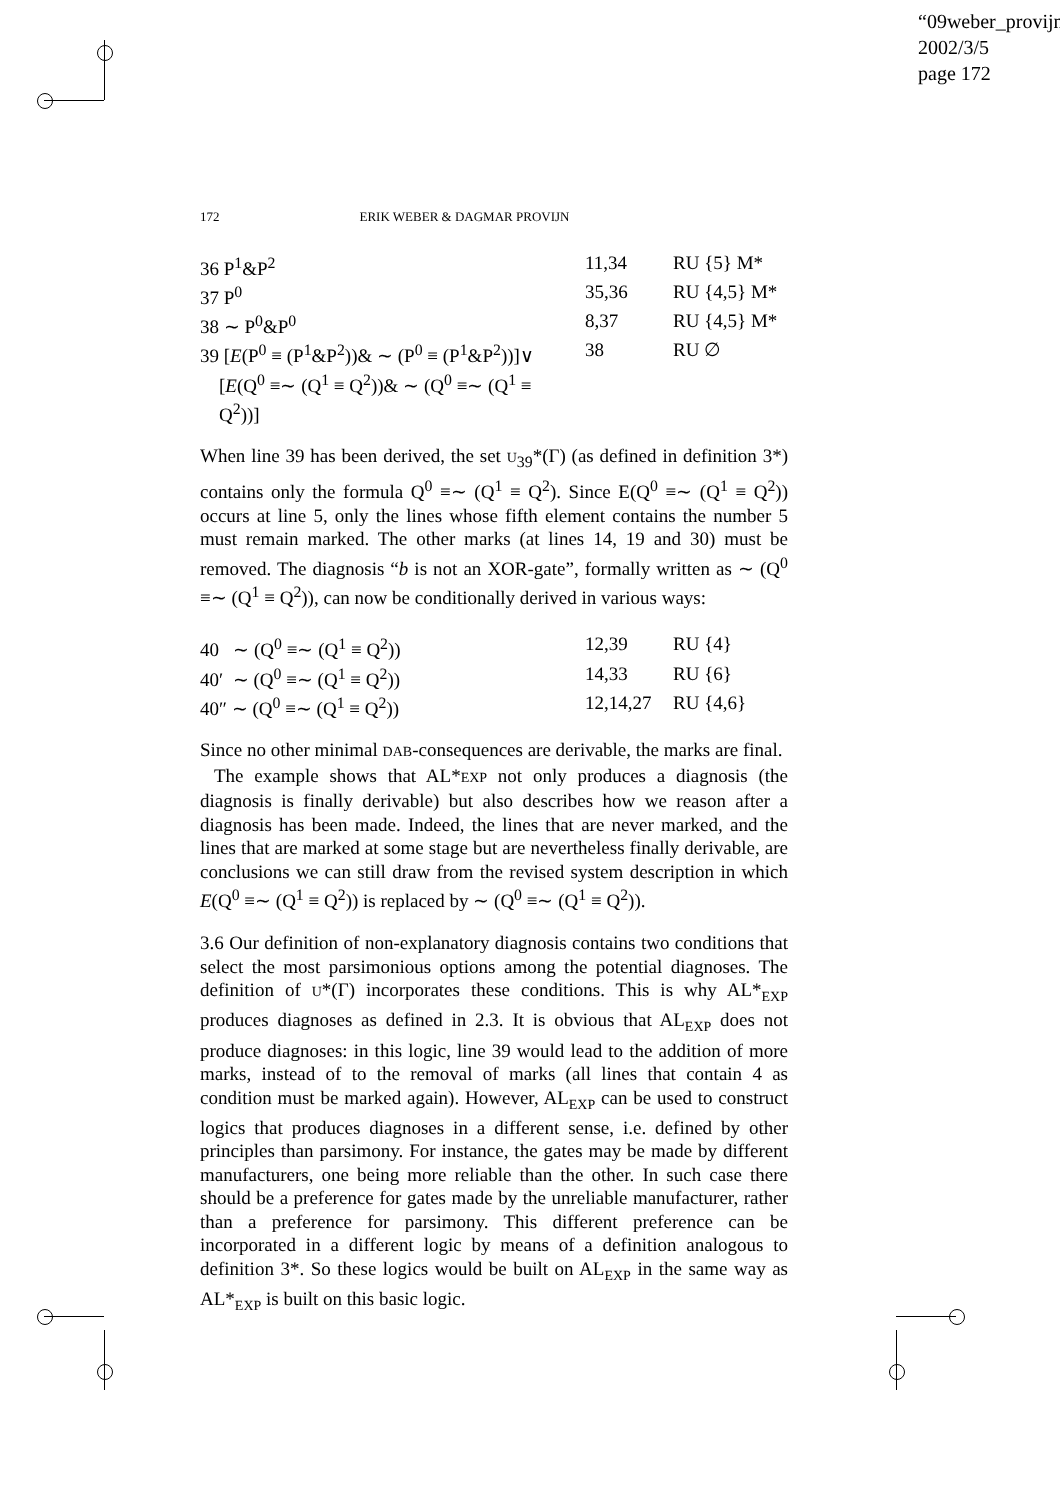“09weber_provijn”
2002/3/5
page 172
172 ERIK WEBER & DAGMAR PROVIJN
| 36 P<sup>1</sup>&P<sup>2</sup> | 11,34 | RU {5} M* |
| 37 P<sup>0</sup> | 35,36 | RU {4,5} M* |
| 38 ∼ P<sup>0</sup>&P<sup>0</sup> | 8,37 | RU {4,5} M* |
| 39 [ E (P<sup>0</sup> ≡ (P<sup>1</sup>&P<sup>2</sup>))& ∼ (P<sup>0</sup> ≡ (P<sup>1</sup>&P<sup>2</sup>))]∨ [ E (Q<sup>0</sup> ≡∼ (Q<sup>1</sup> ≡ Q<sup>2</sup>))& ∼ (Q<sup>0</sup> ≡∼ (Q<sup>1</sup> ≡ Q<sup>2</sup>))] | 38 | RU ∅ |
When line 39 has been derived, the set U<sub>39</sub>*(Γ) (as defined in definition 3*) contains only the formula Q<sup>0</sup> ≡∼ (Q<sup>1</sup> ≡ Q<sup>2</sup>). Since E(Q<sup>0</sup> ≡∼ (Q<sup>1</sup> ≡ Q<sup>2</sup>)) occurs at line 5, only the lines whose fifth element contains the number 5 must remain marked. The other marks (at lines 14, 19 and 30) must be removed. The diagnosis “b is not an XOR-gate”, formally written as ∼ (Q<sup>0</sup> ≡∼ (Q<sup>1</sup> ≡ Q<sup>2</sup>)), can now be conditionally derived in various ways:
| 40 ∼ (Q<sup>0</sup> ≡∼ (Q<sup>1</sup> ≡ Q<sup>2</sup>)) | 12,39 | RU {4} |
| 40′ ∼ (Q<sup>0</sup> ≡∼ (Q<sup>1</sup> ≡ Q<sup>2</sup>)) | 14,33 | RU {6} |
| 40″ ∼ (Q<sup>0</sup> ≡∼ (Q<sup>1</sup> ≡ Q<sup>2</sup>)) | 12,14,27 | RU {4,6} |
Since no other minimal DAB-consequences are derivable, the marks are final.
The example shows that AL*EXP not only produces a diagnosis (the diagnosis is finally derivable) but also describes how we reason after a diagnosis has been made. Indeed, the lines that are never marked, and the lines that are marked at some stage but are nevertheless finally derivable, are conclusions we can still draw from the revised system description in which E(Q<sup>0</sup> ≡∼ (Q<sup>1</sup> ≡ Q<sup>2</sup>)) is replaced by ∼ (Q<sup>0</sup> ≡∼ (Q<sup>1</sup> ≡ Q<sup>2</sup>)).
3.6 Our definition of non-explanatory diagnosis contains two conditions that select the most parsimonious options among the potential diagnoses. The definition of U*(Γ) incorporates these conditions. This is why AL*<sub>EXP</sub> produces diagnoses as defined in 2.3. It is obvious that AL<sub>EXP</sub> does not produce diagnoses: in this logic, line 39 would lead to the addition of more marks, instead of to the removal of marks (all lines that contain 4 as condition must be marked again). However, AL<sub>EXP</sub> can be used to construct logics that produces diagnoses in a different sense, i.e. defined by other principles than parsimony. For instance, the gates may be made by different manufacturers, one being more reliable than the other. In such case there should be a preference for gates made by the unreliable manufacturer, rather than a preference for parsimony. This different preference can be incorporated in a different logic by means of a definition analogous to definition 3*. So these logics would be built on AL<sub>EXP</sub> in the same way as AL*<sub>EXP</sub> is built on this basic logic.